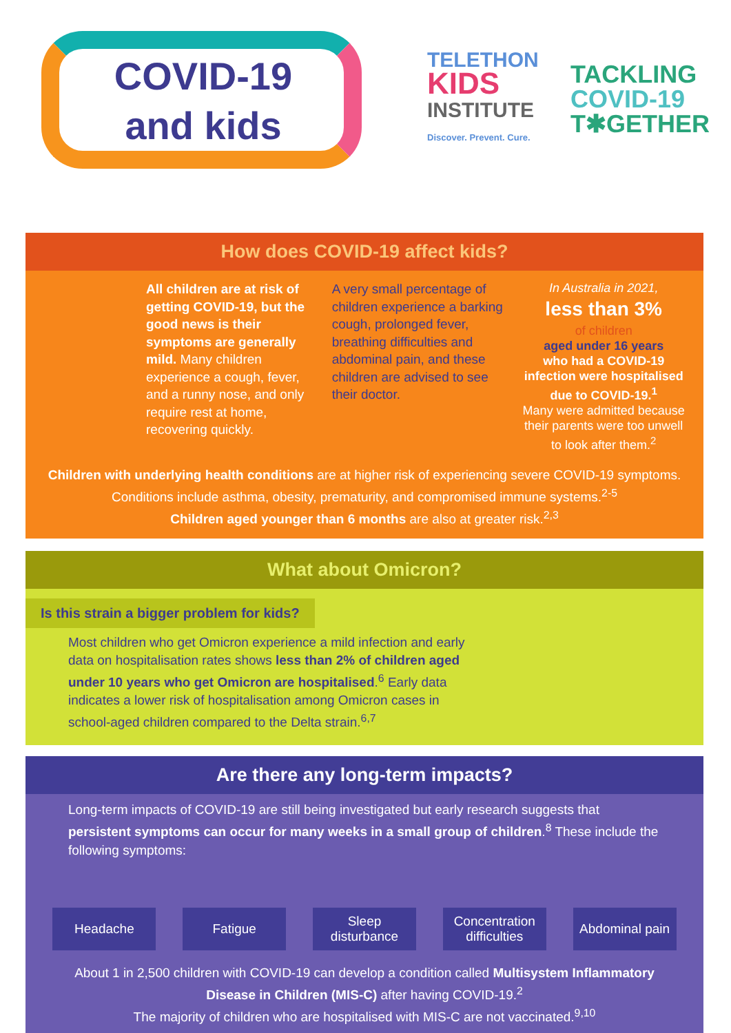COVID-19
and kids
TELETHON
KIDS
INSTITUTE
Discover. Prevent. Cure.
TACKLING
COVID-19
T✱GETHER
How does COVID-19 affect kids?
All children are at risk of getting COVID-19, but the good news is their symptoms are generally mild. Many children experience a cough, fever, and a runny nose, and only require rest at home, recovering quickly.
A very small percentage of children experience a barking cough, prolonged fever, breathing difficulties and abdominal pain, and these children are advised to see their doctor.
In Australia in 2021,
less than 3%
of children
aged under 16 years
who had a COVID-19 infection were hospitalised due to COVID-19.<sup>1</sup>
Many were admitted because their parents were too unwell to look after them.<sup>2</sup>
Children with underlying health conditions are at higher risk of experiencing severe COVID-19 symptoms. Conditions include asthma, obesity, prematurity, and compromised immune systems.<sup>2-5</sup>
Children aged younger than 6 months are also at greater risk.<sup>2,3</sup>
What about Omicron?
Is this strain a bigger problem for kids?
Most children who get Omicron experience a mild infection and early data on hospitalisation rates shows less than 2% of children aged under 10 years who get Omicron are hospitalised.<sup>6</sup> Early data indicates a lower risk of hospitalisation among Omicron cases in school-aged children compared to the Delta strain.<sup>6,7</sup>
Are there any long-term impacts?
Long-term impacts of COVID-19 are still being investigated but early research suggests that persistent symptoms can occur for many weeks in a small group of children.<sup>8</sup> These include the following symptoms:
Headache Fatigue Sleep disturbance
Concentration difficulties
Abdominal pain
About 1 in 2,500 children with COVID-19 can develop a condition called Multisystem Inflammatory Disease in Children (MIS-C) after having COVID-19.<sup>2</sup>
The majority of children who are hospitalised with MIS-C are not vaccinated.<sup>9,10</sup>